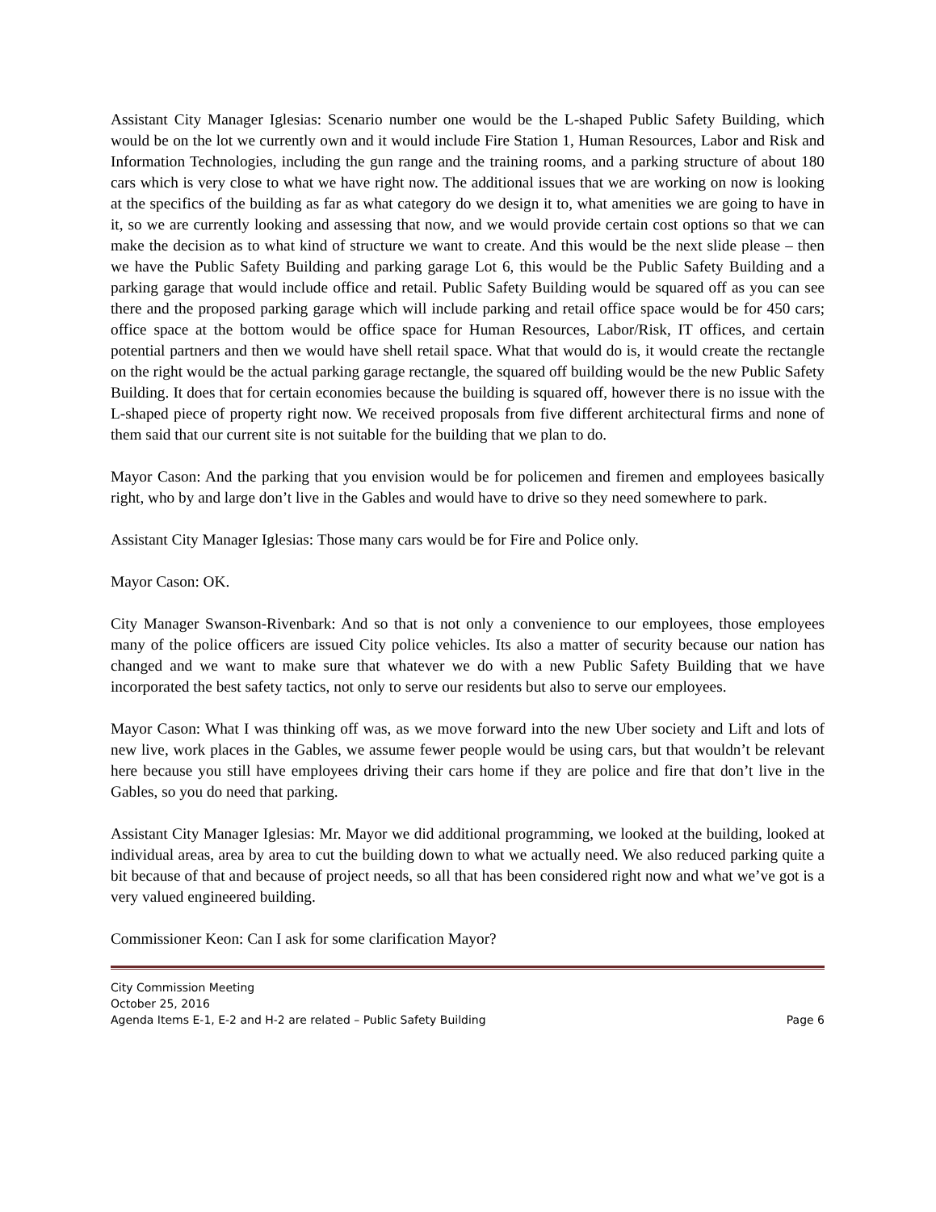Assistant City Manager Iglesias: Scenario number one would be the L-shaped Public Safety Building, which would be on the lot we currently own and it would include Fire Station 1, Human Resources, Labor and Risk and Information Technologies, including the gun range and the training rooms, and a parking structure of about 180 cars which is very close to what we have right now. The additional issues that we are working on now is looking at the specifics of the building as far as what category do we design it to, what amenities we are going to have in it, so we are currently looking and assessing that now, and we would provide certain cost options so that we can make the decision as to what kind of structure we want to create. And this would be the next slide please – then we have the Public Safety Building and parking garage Lot 6, this would be the Public Safety Building and a parking garage that would include office and retail. Public Safety Building would be squared off as you can see there and the proposed parking garage which will include parking and retail office space would be for 450 cars; office space at the bottom would be office space for Human Resources, Labor/Risk, IT offices, and certain potential partners and then we would have shell retail space. What that would do is, it would create the rectangle on the right would be the actual parking garage rectangle, the squared off building would be the new Public Safety Building. It does that for certain economies because the building is squared off, however there is no issue with the L-shaped piece of property right now. We received proposals from five different architectural firms and none of them said that our current site is not suitable for the building that we plan to do.
Mayor Cason: And the parking that you envision would be for policemen and firemen and employees basically right, who by and large don’t live in the Gables and would have to drive so they need somewhere to park.
Assistant City Manager Iglesias: Those many cars would be for Fire and Police only.
Mayor Cason: OK.
City Manager Swanson-Rivenbark: And so that is not only a convenience to our employees, those employees many of the police officers are issued City police vehicles. Its also a matter of security because our nation has changed and we want to make sure that whatever we do with a new Public Safety Building that we have incorporated the best safety tactics, not only to serve our residents but also to serve our employees.
Mayor Cason: What I was thinking off was, as we move forward into the new Uber society and Lift and lots of new live, work places in the Gables, we assume fewer people would be using cars, but that wouldn’t be relevant here because you still have employees driving their cars home if they are police and fire that don’t live in the Gables, so you do need that parking.
Assistant City Manager Iglesias: Mr. Mayor we did additional programming, we looked at the building, looked at individual areas, area by area to cut the building down to what we actually need. We also reduced parking quite a bit because of that and because of project needs, so all that has been considered right now and what we’ve got is a very valued engineered building.
Commissioner Keon: Can I ask for some clarification Mayor?
City Commission Meeting
October 25, 2016
Agenda Items E-1, E-2 and H-2 are related – Public Safety Building Page 6